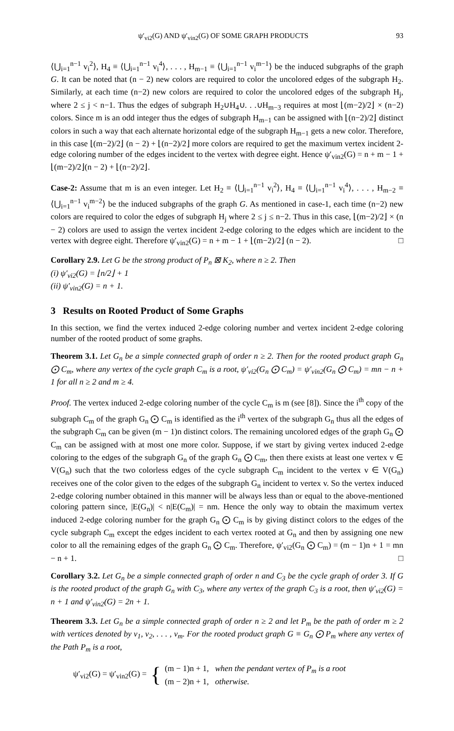ψ′<sub>vi2</sub>(G) AND ψ′<sub>vin2</sub>(G) OF SOME GRAPH PRODUCTS 93
⟨⋃<sub>i=1</sub><sup>n−1</sup> v<sub>i</sub><sup>2</sup>⟩, H<sub>4</sub> ≡ ⟨⋃<sub>i=1</sub><sup>n−1</sup> v<sub>i</sub><sup>4</sup>⟩, . . . , H<sub>m−1</sub> ≡ ⟨⋃<sub>i=1</sub><sup>n−1</sup> v<sub>i</sub><sup>m−1</sup>⟩ be the induced subgraphs of the graph G. It can be noted that (n − 2) new colors are required to color the uncolored edges of the subgraph H<sub>2</sub>. Similarly, at each time (n−2) new colors are required to color the uncolored edges of the subgraph H<sub>j</sub>, where 2 ≤ j < n−1. Thus the edges of subgraph H<sub>2</sub>∪H<sub>4</sub>∪. . .∪H<sub>m−3</sub> requires at most ⌊(m−2)/2⌋ × (n−2) colors. Since m is an odd integer thus the edges of subgraph H<sub>m−1</sub> can be assigned with ⌊(n−2)/2⌋ distinct colors in such a way that each alternate horizontal edge of the subgraph H<sub>m−1</sub> gets a new color. Therefore, in this case ⌊(m−2)/2⌋ (n − 2) + ⌊(n−2)/2⌋ more colors are required to get the maximum vertex incident 2-edge coloring number of the edges incident to the vertex with degree eight. Hence ψ′<sub>vin2</sub>(G) = n + m − 1 + ⌊(m−2)/2⌋(n − 2) + ⌊(n−2)/2⌋.
Case-2: Assume that m is an even integer. Let H<sub>2</sub> ≡ ⟨⋃<sub>i=1</sub><sup>n−1</sup> v<sub>i</sub><sup>2</sup>⟩, H<sub>4</sub> ≡ ⟨⋃<sub>i=1</sub><sup>n−1</sup> v<sub>i</sub><sup>4</sup>⟩, . . . , H<sub>m−2</sub> ≡ ⟨⋃<sub>i=1</sub><sup>n−1</sup> v<sub>i</sub><sup>m−2</sup>⟩ be the induced subgraphs of the graph G. As mentioned in case-1, each time (n−2) new colors are required to color the edges of subgraph H<sub>j</sub> where 2 ≤ j ≤ n−2. Thus in this case, ⌊(m−2)/2⌋ × (n − 2) colors are used to assign the vertex incident 2-edge coloring to the edges which are incident to the vertex with degree eight. Therefore ψ′<sub>vin2</sub>(G) = n + m − 1 + ⌊(m−2)/2⌋ (n − 2). □
Corollary 2.9. Let G be the strong product of P<sub>n</sub> ⊠ K<sub>2</sub>, where n ≥ 2. Then
(i) ψ′<sub>vi2</sub>(G) = ⌊n/2⌋ + 1
(ii) ψ′<sub>vin2</sub>(G) = n + 1.
3 Results on Rooted Product of Some Graphs
In this section, we find the vertex induced 2-edge coloring number and vertex incident 2-edge coloring number of the rooted product of some graphs.
Theorem 3.1. Let G<sub>n</sub> be a simple connected graph of order n ≥ 2. Then for the rooted product graph G<sub>n</sub> ⨀ C<sub>m</sub>, where any vertex of the cycle graph C<sub>m</sub> is a root, ψ′<sub>vi2</sub>(G<sub>n</sub> ⨀ C<sub>m</sub>) = ψ′<sub>vin2</sub>(G<sub>n</sub> ⨀ C<sub>m</sub>) = mn − n + 1 for all n ≥ 2 and m ≥ 4.
Proof. The vertex induced 2-edge coloring number of the cycle C<sub>m</sub> is m (see [8]). Since the i<sup>th</sup> copy of the subgraph C<sub>m</sub> of the graph G<sub>n</sub> ⨀ C<sub>m</sub> is identified as the i<sup>th</sup> vertex of the subgraph G<sub>n</sub> thus all the edges of the subgraph C<sub>m</sub> can be given (m − 1)n distinct colors. The remaining uncolored edges of the graph G<sub>n</sub> ⨀ C<sub>m</sub> can be assigned with at most one more color. Suppose, if we start by giving vertex induced 2-edge coloring to the edges of the subgraph G<sub>n</sub> of the graph G<sub>n</sub> ⨀ C<sub>m</sub>, then there exists at least one vertex v ∈ V(G<sub>n</sub>) such that the two colorless edges of the cycle subgraph C<sub>m</sub> incident to the vertex v ∈ V(G<sub>n</sub>) receives one of the color given to the edges of the subgraph G<sub>n</sub> incident to vertex v. So the vertex induced 2-edge coloring number obtained in this manner will be always less than or equal to the above-mentioned coloring pattern since, |E(G<sub>n</sub>)| < n|E(C<sub>m</sub>)| = nm. Hence the only way to obtain the maximum vertex induced 2-edge coloring number for the graph G<sub>n</sub> ⨀ C<sub>m</sub> is by giving distinct colors to the edges of the cycle subgraph C<sub>m</sub> except the edges incident to each vertex rooted at G<sub>n</sub> and then by assigning one new color to all the remaining edges of the graph G<sub>n</sub> ⨀ C<sub>m</sub>. Therefore, ψ′<sub>vi2</sub>(G<sub>n</sub> ⨀ C<sub>m</sub>) = (m − 1)n + 1 = mn − n + 1. □
Corollary 3.2. Let G<sub>n</sub> be a simple connected graph of order n and C<sub>3</sub> be the cycle graph of order 3. If G is the rooted product of the graph G<sub>n</sub> with C<sub>3</sub>, where any vertex of the graph C<sub>3</sub> is a root, then ψ′<sub>vi2</sub>(G) = n + 1 and ψ′<sub>vin2</sub>(G) = 2n + 1.
Theorem 3.3. Let G<sub>n</sub> be a simple connected graph of order n ≥ 2 and let P<sub>m</sub> be the path of order m ≥ 2 with vertices denoted by v<sub>1</sub>, v<sub>2</sub>, . . . , v<sub>m</sub>. For the rooted product graph G ≡ G<sub>n</sub> ⨀ P<sub>m</sub> where any vertex of the Path P<sub>m</sub> is a root,
ψ′<sub>vi2</sub>(G) = ψ′<sub>vin2</sub>(G) = { (m − 1)n + 1, when the pendant vertex of P<sub>m</sub> is a root
(m − 2)n + 1, otherwise.